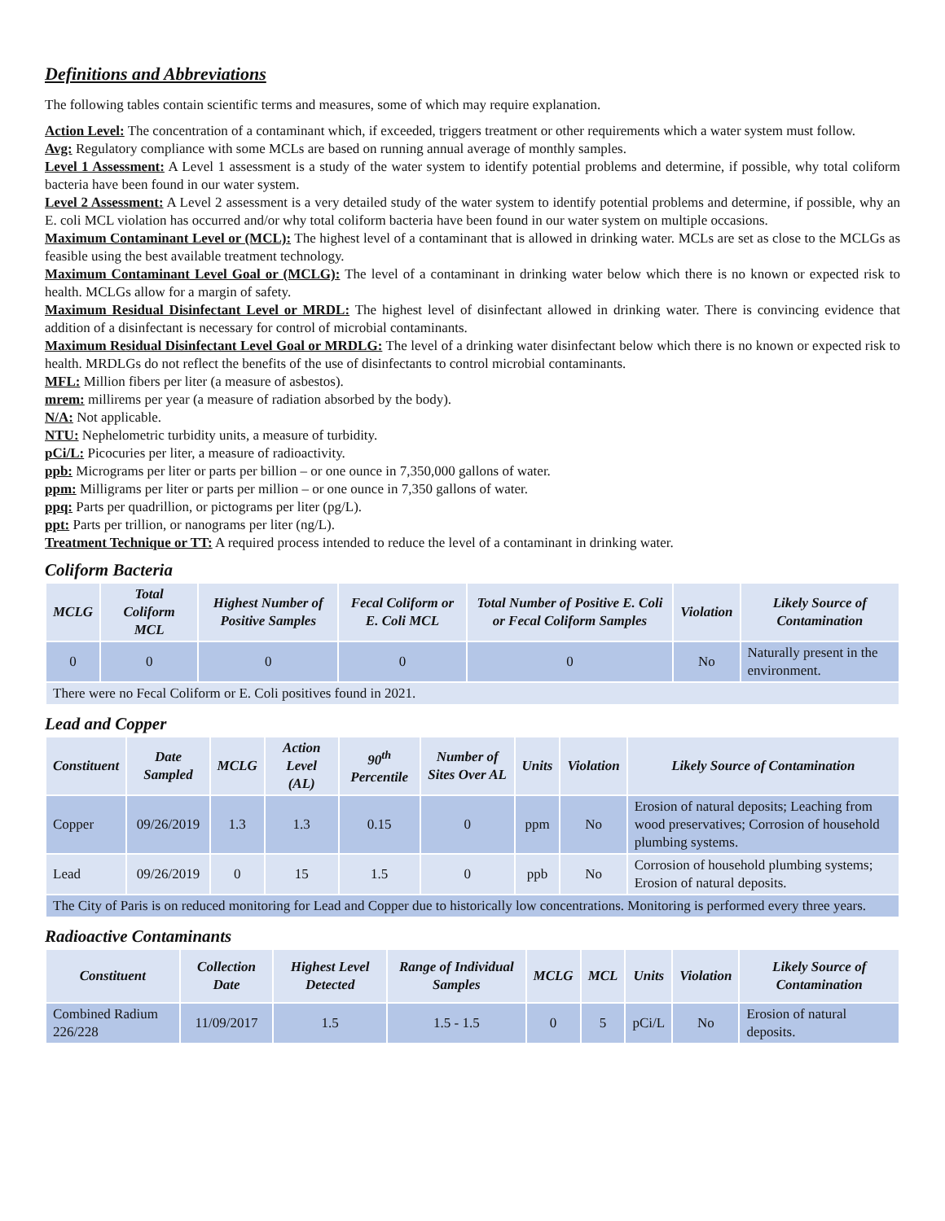Definitions and Abbreviations
The following tables contain scientific terms and measures, some of which may require explanation.
Action Level: The concentration of a contaminant which, if exceeded, triggers treatment or other requirements which a water system must follow.
Avg: Regulatory compliance with some MCLs are based on running annual average of monthly samples.
Level 1 Assessment: A Level 1 assessment is a study of the water system to identify potential problems and determine, if possible, why total coliform bacteria have been found in our water system.
Level 2 Assessment: A Level 2 assessment is a very detailed study of the water system to identify potential problems and determine, if possible, why an E. coli MCL violation has occurred and/or why total coliform bacteria have been found in our water system on multiple occasions.
Maximum Contaminant Level or (MCL): The highest level of a contaminant that is allowed in drinking water. MCLs are set as close to the MCLGs as feasible using the best available treatment technology.
Maximum Contaminant Level Goal or (MCLG): The level of a contaminant in drinking water below which there is no known or expected risk to health. MCLGs allow for a margin of safety.
Maximum Residual Disinfectant Level or MRDL: The highest level of disinfectant allowed in drinking water. There is convincing evidence that addition of a disinfectant is necessary for control of microbial contaminants.
Maximum Residual Disinfectant Level Goal or MRDLG: The level of a drinking water disinfectant below which there is no known or expected risk to health. MRDLGs do not reflect the benefits of the use of disinfectants to control microbial contaminants.
MFL: Million fibers per liter (a measure of asbestos).
mrem: millirems per year (a measure of radiation absorbed by the body).
N/A: Not applicable.
NTU: Nephelometric turbidity units, a measure of turbidity.
pCi/L: Picocuries per liter, a measure of radioactivity.
ppb: Micrograms per liter or parts per billion – or one ounce in 7,350,000 gallons of water.
ppm: Milligrams per liter or parts per million – or one ounce in 7,350 gallons of water.
ppq: Parts per quadrillion, or pictograms per liter (pg/L).
ppt: Parts per trillion, or nanograms per liter (ng/L).
Treatment Technique or TT: A required process intended to reduce the level of a contaminant in drinking water.
Coliform Bacteria
| MCLG | Total Coliform MCL | Highest Number of Positive Samples | Fecal Coliform or E. Coli MCL | Total Number of Positive E. Coli or Fecal Coliform Samples | Violation | Likely Source of Contamination |
| --- | --- | --- | --- | --- | --- | --- |
| 0 | 0 | 0 | 0 | 0 | No | Naturally present in the environment. |
| There were no Fecal Coliform or E. Coli positives found in 2021. | | | | | | |
Lead and Copper
| Constituent | Date Sampled | MCLG | Action Level (AL) | 90<sup>th</sup> Percentile | Number of Sites Over AL | Units | Violation | Likely Source of Contamination |
| --- | --- | --- | --- | --- | --- | --- | --- | --- |
| Copper | 09/26/2019 | 1.3 | 1.3 | 0.15 | 0 | ppm | No | Erosion of natural deposits; Leaching from wood preservatives; Corrosion of household plumbing systems. |
| Lead | 09/26/2019 | 0 | 15 | 1.5 | 0 | ppb | No | Corrosion of household plumbing systems; Erosion of natural deposits. |
| The City of Paris is on reduced monitoring for Lead and Copper due to historically low concentrations. Monitoring is performed every three years. | | | | | | | | |
Radioactive Contaminants
| Constituent | Collection Date | Highest Level Detected | Range of Individual Samples | MCLG | MCL | Units | Violation | Likely Source of Contamination |
| --- | --- | --- | --- | --- | --- | --- | --- | --- |
| Combined Radium 226/228 | 11/09/2017 | 1.5 | 1.5 - 1.5 | 0 | 5 | pCi/L | No | Erosion of natural deposits. |